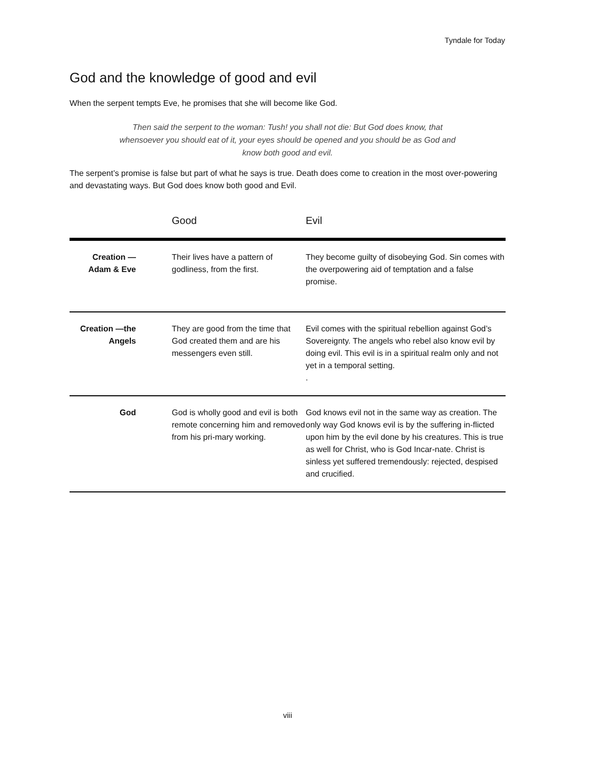Tyndale for Today
God and the knowledge of good and evil
When the serpent tempts Eve, he promises that she will become like God.
Then said the serpent to the woman: Tush! you shall not die: But God does know, that whensoever you should eat of it, your eyes should be opened and you should be as God and know both good and evil.
The serpent’s promise is false but part of what he says is true. Death does come to creation in the most over-powering and devastating ways. But God does know both good and Evil.
| | Good | Evil |
| --- | --- | --- |
| Creation — Adam & Eve | Their lives have a pattern of godliness, from the first. | They become guilty of disobeying God. Sin comes with the overpowering aid of temptation and a false promise. |
| Creation —the Angels | They are good from the time that God created them and are his messengers even still. | Evil comes with the spiritual rebellion against God’s Sovereignty. The angels who rebel also know evil by doing evil. This evil is in a spiritual realm only and not yet in a temporal setting. . |
| God | God is wholly good and evil is both remote concerning him and removed from his pri-mary working. | God knows evil not in the same way as creation. The only way God knows evil is by the suffering in-flicted upon him by the evil done by his creatures. This is true as well for Christ, who is God Incar-nate. Christ is sinless yet suffered tremendously: rejected, despised and crucified. |
viii